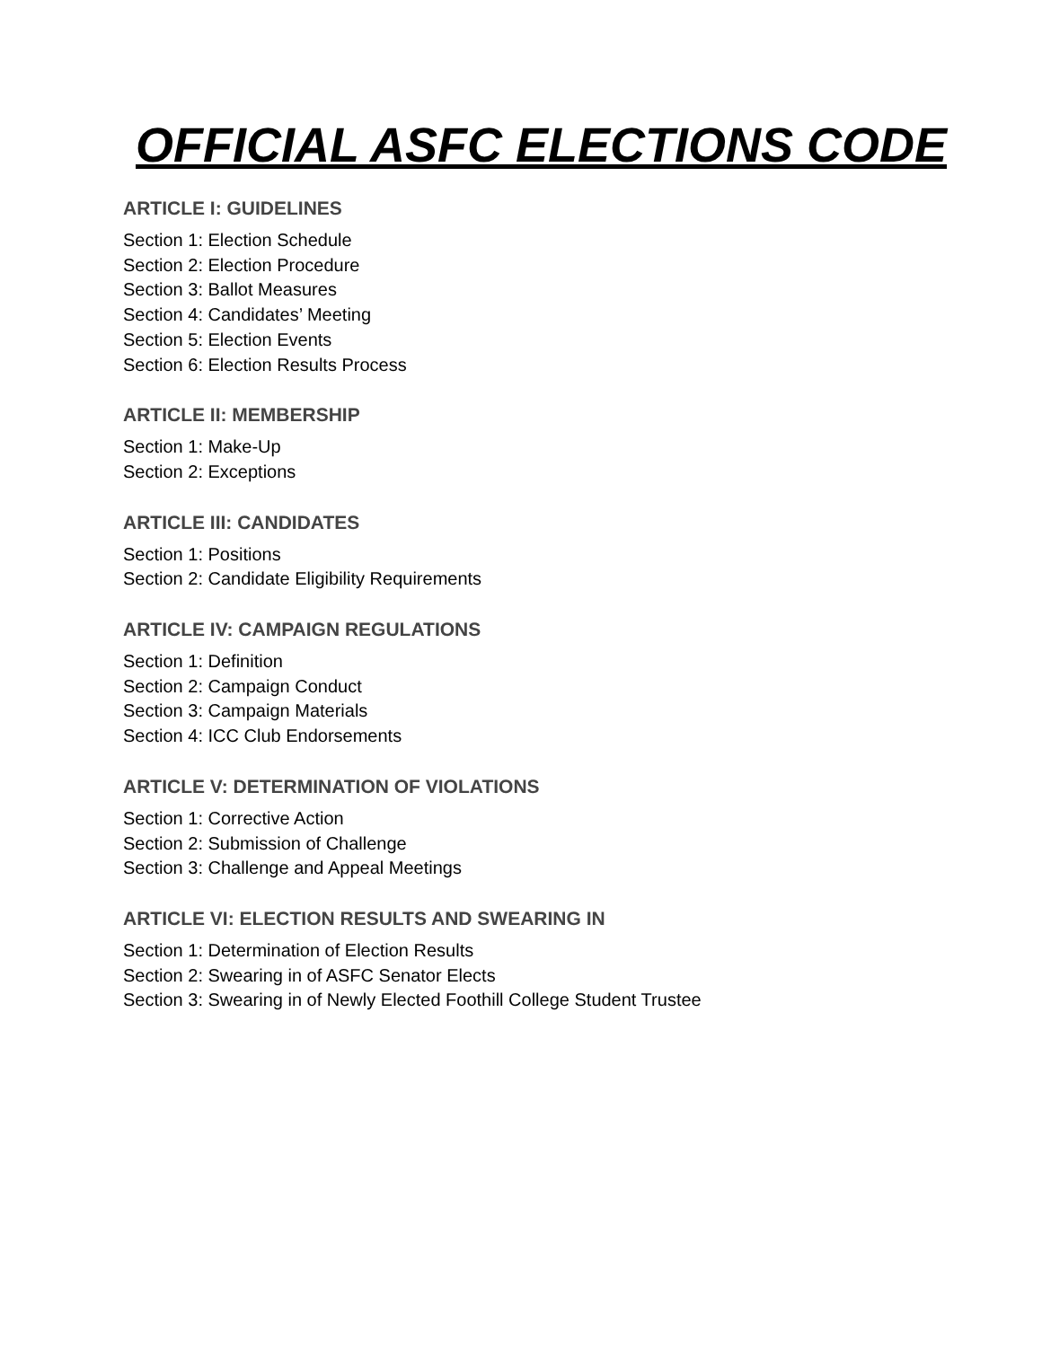OFFICIAL ASFC ELECTIONS CODE
ARTICLE I: GUIDELINES
Section 1: Election Schedule
Section 2: Election Procedure
Section 3: Ballot Measures
Section 4: Candidates’ Meeting
Section 5: Election Events
Section 6: Election Results Process
ARTICLE II: MEMBERSHIP
Section 1: Make-Up
Section 2: Exceptions
ARTICLE III: CANDIDATES
Section 1: Positions
Section 2: Candidate Eligibility Requirements
ARTICLE IV: CAMPAIGN REGULATIONS
Section 1: Definition
Section 2: Campaign Conduct
Section 3: Campaign Materials
Section 4: ICC Club Endorsements
ARTICLE V: DETERMINATION OF VIOLATIONS
Section 1: Corrective Action
Section 2: Submission of Challenge
Section 3: Challenge and Appeal Meetings
ARTICLE VI: ELECTION RESULTS AND SWEARING IN
Section 1: Determination of Election Results
Section 2: Swearing in of ASFC Senator Elects
Section 3: Swearing in of Newly Elected Foothill College Student Trustee